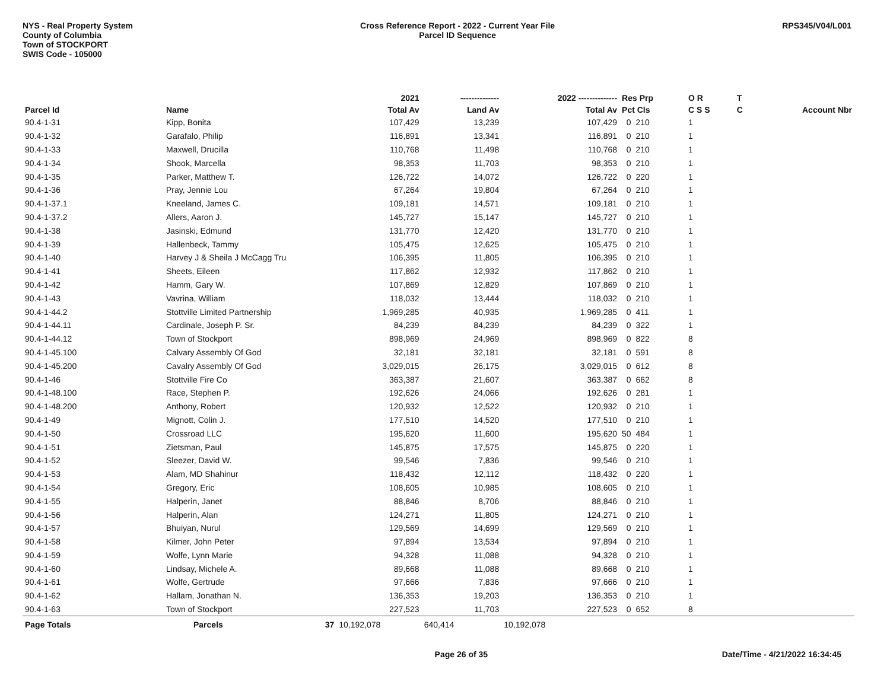NYS - Real Property System
County of Columbia
Town of STOCKPORT
SWIS Code - 105000
Cross Reference Report - 2022 - Current Year File
Parcel ID Sequence
RPS345/V04/L001
| | | | 2021 | -------------- | 2022 -------------- | Res Prp | O R | T | |
| --- | --- | --- | --- | --- | --- | --- | --- | --- | --- |
| Parcel Id | Name | | Total Av | Land Av | Total Av | Pct Cls | C S S | C | Account Nbr |
| 90.4-1-31 | Kipp, Bonita | | 107,429 | 13,239 | 107,429 | 0 210 | 1 | | |
| 90.4-1-32 | Garafalo, Philip | | 116,891 | 13,341 | 116,891 | 0 210 | 1 | | |
| 90.4-1-33 | Maxwell, Drucilla | | 110,768 | 11,498 | 110,768 | 0 210 | 1 | | |
| 90.4-1-34 | Shook, Marcella | | 98,353 | 11,703 | 98,353 | 0 210 | 1 | | |
| 90.4-1-35 | Parker, Matthew T. | | 126,722 | 14,072 | 126,722 | 0 220 | 1 | | |
| 90.4-1-36 | Pray, Jennie Lou | | 67,264 | 19,804 | 67,264 | 0 210 | 1 | | |
| 90.4-1-37.1 | Kneeland, James C. | | 109,181 | 14,571 | 109,181 | 0 210 | 1 | | |
| 90.4-1-37.2 | Allers, Aaron J. | | 145,727 | 15,147 | 145,727 | 0 210 | 1 | | |
| 90.4-1-38 | Jasinski, Edmund | | 131,770 | 12,420 | 131,770 | 0 210 | 1 | | |
| 90.4-1-39 | Hallenbeck, Tammy | | 105,475 | 12,625 | 105,475 | 0 210 | 1 | | |
| 90.4-1-40 | Harvey J & Sheila J McCagg Tru | | 106,395 | 11,805 | 106,395 | 0 210 | 1 | | |
| 90.4-1-41 | Sheets, Eileen | | 117,862 | 12,932 | 117,862 | 0 210 | 1 | | |
| 90.4-1-42 | Hamm, Gary W. | | 107,869 | 12,829 | 107,869 | 0 210 | 1 | | |
| 90.4-1-43 | Vavrina, William | | 118,032 | 13,444 | 118,032 | 0 210 | 1 | | |
| 90.4-1-44.2 | Stottville Limited Partnership | | 1,969,285 | 40,935 | 1,969,285 | 0 411 | 1 | | |
| 90.4-1-44.11 | Cardinale, Joseph P. Sr. | | 84,239 | 84,239 | 84,239 | 0 322 | 1 | | |
| 90.4-1-44.12 | Town of Stockport | | 898,969 | 24,969 | 898,969 | 0 822 | 8 | | |
| 90.4-1-45.100 | Calvary Assembly Of God | | 32,181 | 32,181 | 32,181 | 0 591 | 8 | | |
| 90.4-1-45.200 | Cavalry Assembly Of God | | 3,029,015 | 26,175 | 3,029,015 | 0 612 | 8 | | |
| 90.4-1-46 | Stottville Fire Co | | 363,387 | 21,607 | 363,387 | 0 662 | 8 | | |
| 90.4-1-48.100 | Race, Stephen P. | | 192,626 | 24,066 | 192,626 | 0 281 | 1 | | |
| 90.4-1-48.200 | Anthony, Robert | | 120,932 | 12,522 | 120,932 | 0 210 | 1 | | |
| 90.4-1-49 | Mignott, Colin J. | | 177,510 | 14,520 | 177,510 | 0 210 | 1 | | |
| 90.4-1-50 | Crossroad LLC | | 195,620 | 11,600 | 195,620 | 50 484 | 1 | | |
| 90.4-1-51 | Zietsman, Paul | | 145,875 | 17,575 | 145,875 | 0 220 | 1 | | |
| 90.4-1-52 | Sleezer, David W. | | 99,546 | 7,836 | 99,546 | 0 210 | 1 | | |
| 90.4-1-53 | Alam, MD Shahinur | | 118,432 | 12,112 | 118,432 | 0 220 | 1 | | |
| 90.4-1-54 | Gregory, Eric | | 108,605 | 10,985 | 108,605 | 0 210 | 1 | | |
| 90.4-1-55 | Halperin, Janet | | 88,846 | 8,706 | 88,846 | 0 210 | 1 | | |
| 90.4-1-56 | Halperin, Alan | | 124,271 | 11,805 | 124,271 | 0 210 | 1 | | |
| 90.4-1-57 | Bhuiyan, Nurul | | 129,569 | 14,699 | 129,569 | 0 210 | 1 | | |
| 90.4-1-58 | Kilmer, John Peter | | 97,894 | 13,534 | 97,894 | 0 210 | 1 | | |
| 90.4-1-59 | Wolfe, Lynn Marie | | 94,328 | 11,088 | 94,328 | 0 210 | 1 | | |
| 90.4-1-60 | Lindsay, Michele A. | | 89,668 | 11,088 | 89,668 | 0 210 | 1 | | |
| 90.4-1-61 | Wolfe, Gertrude | | 97,666 | 7,836 | 97,666 | 0 210 | 1 | | |
| 90.4-1-62 | Hallam, Jonathan N. | | 136,353 | 19,203 | 136,353 | 0 210 | 1 | | |
| 90.4-1-63 | Town of Stockport | | 227,523 | 11,703 | 227,523 | 0 652 | 8 | | |
| Page Totals | Parcels | 37 | 10,192,078 | 640,414 | 10,192,078 | | | | |
Page 26 of 35 Date/Time - 4/21/2022 16:34:45